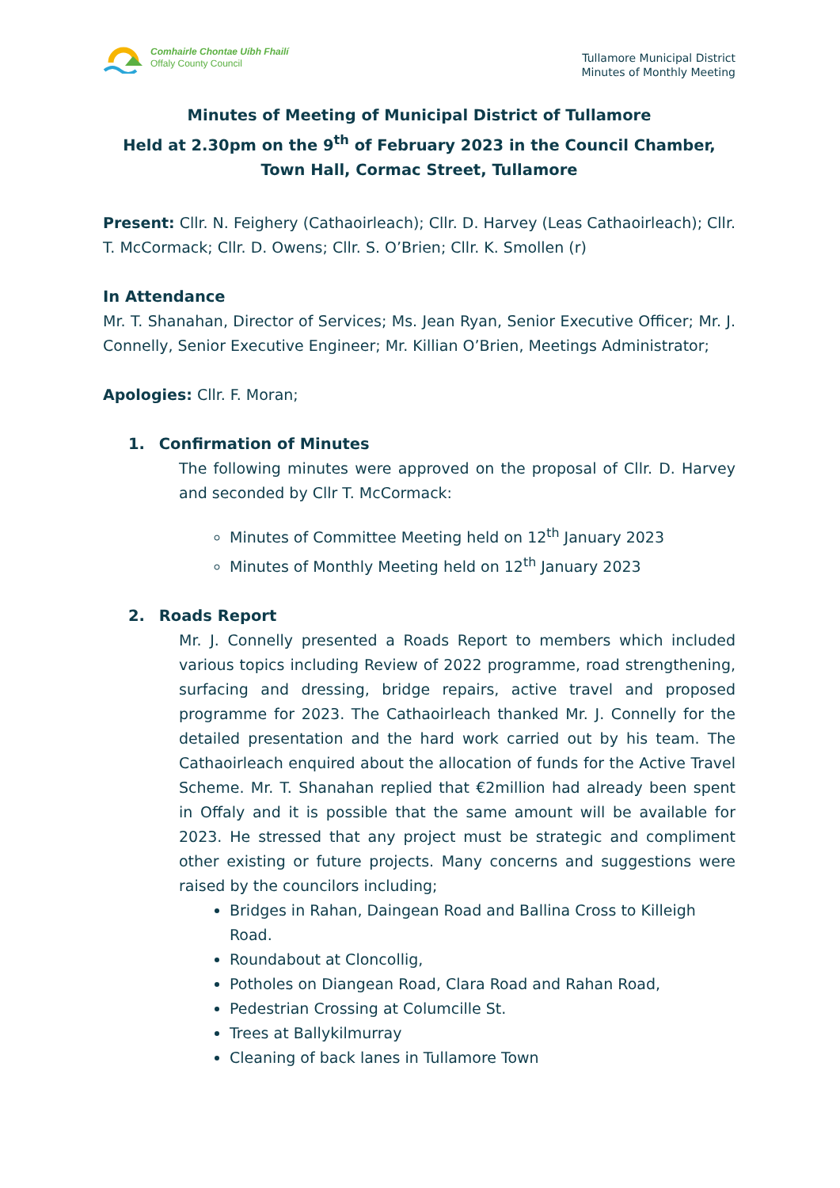Comhairle Chontae Uíbh Fhailí
Offaly County Council
Tullamore Municipal District
Minutes of Monthly Meeting
Minutes of Meeting of Municipal District of Tullamore
Held at 2.30pm on the 9<sup>th</sup> of February 2023 in the Council Chamber,
Town Hall, Cormac Street, Tullamore
Present: Cllr. N. Feighery (Cathaoirleach); Cllr. D. Harvey (Leas Cathaoirleach); Cllr. T. McCormack; Cllr. D. Owens; Cllr. S. O’Brien; Cllr. K. Smollen (r)
In Attendance
Mr. T. Shanahan, Director of Services; Ms. Jean Ryan, Senior Executive Officer; Mr. J. Connelly, Senior Executive Engineer; Mr. Killian O’Brien, Meetings Administrator;
Apologies: Cllr. F. Moran;
1. Confirmation of Minutes
The following minutes were approved on the proposal of Cllr. D. Harvey and seconded by Cllr T. McCormack:
Minutes of Committee Meeting held on 12<sup>th</sup> January 2023
Minutes of Monthly Meeting held on 12<sup>th</sup> January 2023
2. Roads Report
Mr. J. Connelly presented a Roads Report to members which included various topics including Review of 2022 programme, road strengthening, surfacing and dressing, bridge repairs, active travel and proposed programme for 2023. The Cathaoirleach thanked Mr. J. Connelly for the detailed presentation and the hard work carried out by his team. The Cathaoirleach enquired about the allocation of funds for the Active Travel Scheme. Mr. T. Shanahan replied that €2million had already been spent in Offaly and it is possible that the same amount will be available for 2023. He stressed that any project must be strategic and compliment other existing or future projects. Many concerns and suggestions were raised by the councilors including;
Bridges in Rahan, Daingean Road and Ballina Cross to Killeigh Road.
Roundabout at Cloncollig,
Potholes on Diangean Road, Clara Road and Rahan Road,
Pedestrian Crossing at Columcille St.
Trees at Ballykilmurray
Cleaning of back lanes in Tullamore Town